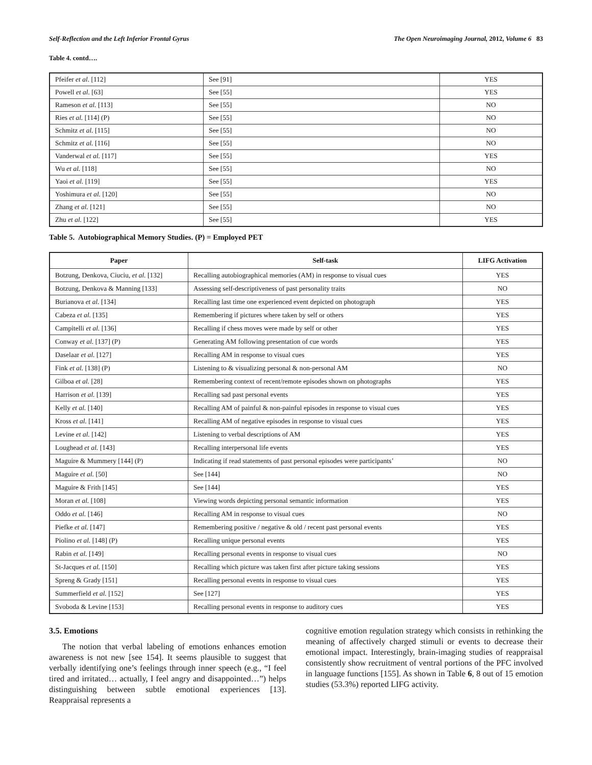Self-Reflection and the Left Inferior Frontal Gyrus The Open Neuroimaging Journal, 2012, Volume 6 83
Table 4. contd….
| Pfeifer et al . [112] | See [91] | YES |
| Powell et al . [63] | See [55] | YES |
| Rameson et al. [113] | See [55] | NO |
| Ries et al. [114] (P) | See [55] | NO |
| Schmitz et al. [115] | See [55] | NO |
| Schmitz et al. [116] | See [55] | NO |
| Vanderwal et al. [117] | See [55] | YES |
| Wu et al. [118] | See [55] | NO |
| Yaoi et al. [119] | See [55] | YES |
| Yoshimura et al. [120] | See [55] | NO |
| Zhang et al. [121] | See [55] | NO |
| Zhu et al. [122] | See [55] | YES |
Table 5. Autobiographical Memory Studies. (P) = Employed PET
| Paper | Self-task | LIFG Activation |
| --- | --- | --- |
| Botzung, Denkova, Ciuciu, et al. [132] | Recalling autobiographical memories (AM) in response to visual cues | YES |
| Botzung, Denkova & Manning [133] | Assessing self-descriptiveness of past personality traits | NO |
| Burianova et al. [134] | Recalling last time one experienced event depicted on photograph | YES |
| Cabeza et al. [135] | Remembering if pictures where taken by self or others | YES |
| Campitelli et al. [136] | Recalling if chess moves were made by self or other | YES |
| Conway et al. [137] (P) | Generating AM following presentation of cue words | YES |
| Daselaar et al. [127] | Recalling AM in response to visual cues | YES |
| Fink et al. [138] (P) | Listening to & visualizing personal & non-personal AM | NO |
| Gilboa et al. [28] | Remembering context of recent/remote episodes shown on photographs | YES |
| Harrison et al. [139] | Recalling sad past personal events | YES |
| Kelly et al. [140] | Recalling AM of painful & non-painful episodes in response to visual cues | YES |
| Kross et al. [141] | Recalling AM of negative episodes in response to visual cues | YES |
| Levine et al. [142] | Listening to verbal descriptions of AM | YES |
| Loughead et al. [143] | Recalling interpersonal life events | YES |
| Maguire & Mummery [144] (P) | Indicating if read statements of past personal episodes were participants’ | NO |
| Maguire et al. [50] | See [144] | NO |
| Maguire & Frith [145] | See [144] | YES |
| Moran et al. [108] | Viewing words depicting personal semantic information | YES |
| Oddo et al. [146] | Recalling AM in response to visual cues | NO |
| Piefke et al. [147] | Remembering positive / negative & old / recent past personal events | YES |
| Piolino et al. [148] (P) | Recalling unique personal events | YES |
| Rabin et al. [149] | Recalling personal events in response to visual cues | NO |
| St-Jacques et al. [150] | Recalling which picture was taken first after picture taking sessions | YES |
| Spreng & Grady [151] | Recalling personal events in response to visual cues | YES |
| Summerfield et al. [152] | See [127] | YES |
| Svoboda & Levine [153] | Recalling personal events in response to auditory cues | YES |
3.5. Emotions
The notion that verbal labeling of emotions enhances emotion awareness is not new [see 154]. It seems plausible to suggest that verbally identifying one’s feelings through inner speech (e.g., “I feel tired and irritated… actually, I feel angry and disappointed…”) helps distinguishing between subtle emotional experiences [13]. Reappraisal represents a
cognitive emotion regulation strategy which consists in rethinking the meaning of affectively charged stimuli or events to decrease their emotional impact. Interestingly, brain-imaging studies of reappraisal consistently show recruitment of ventral portions of the PFC involved in language functions [155]. As shown in Table 6, 8 out of 15 emotion studies (53.3%) reported LIFG activity.